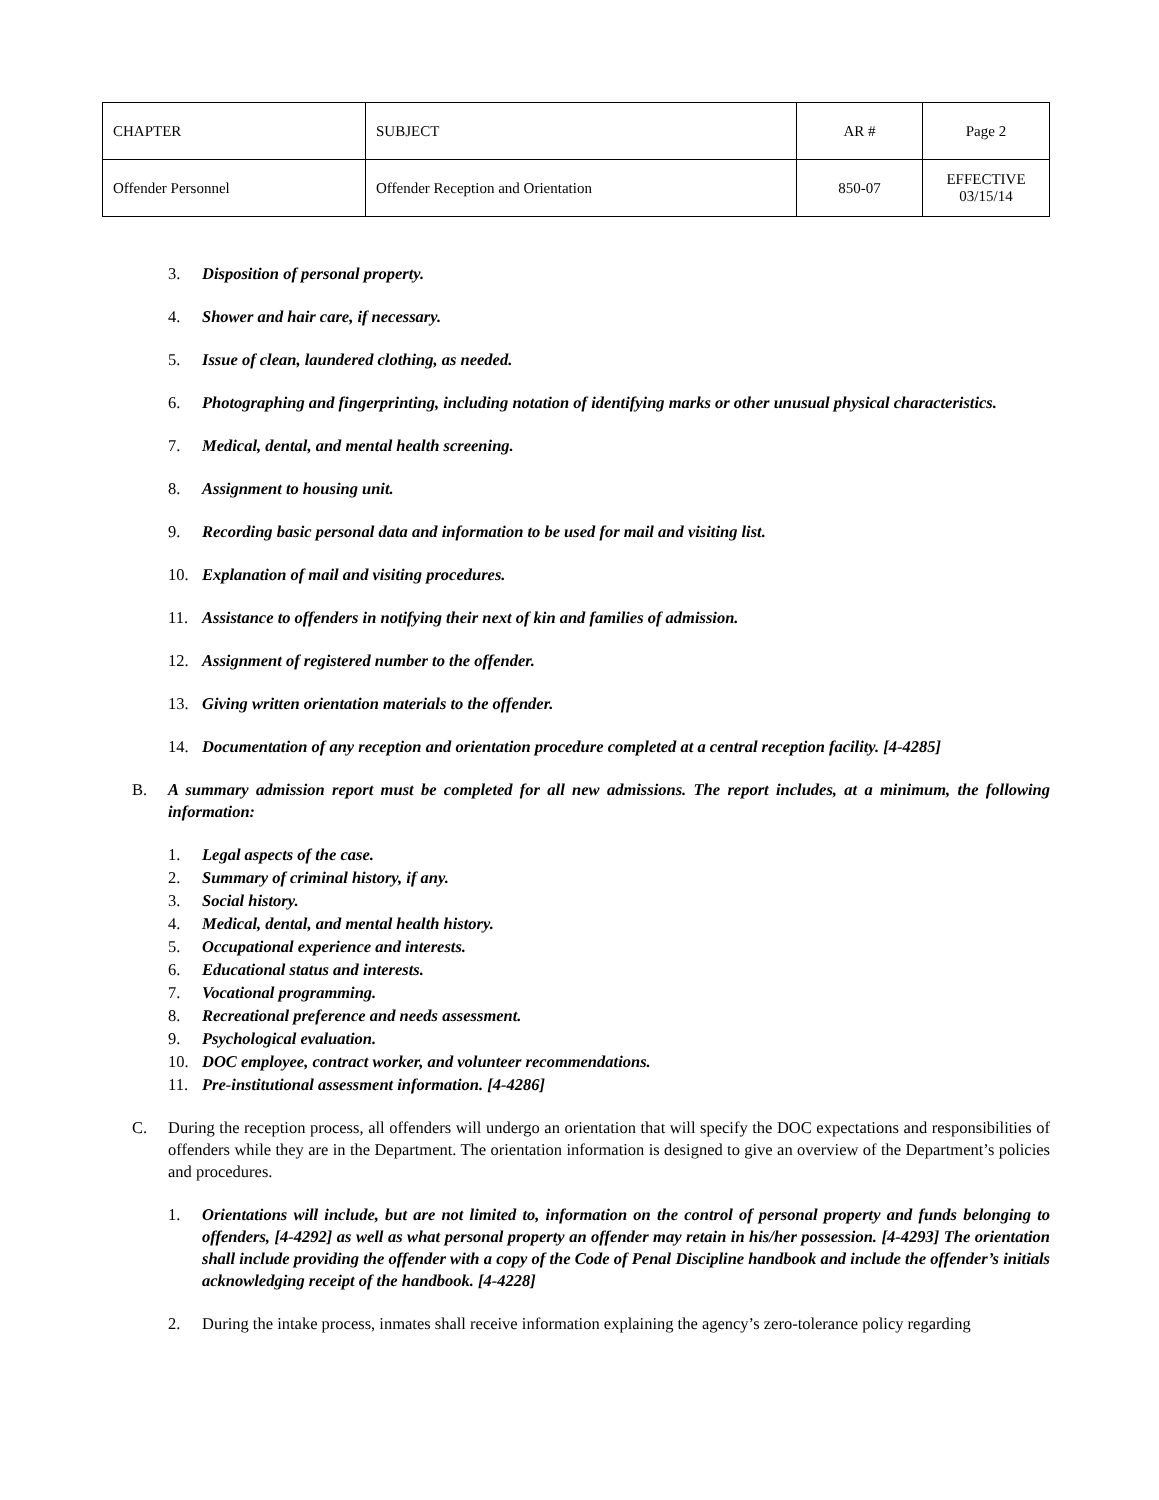| CHAPTER | SUBJECT | AR # | Page 2 |
| Offender Personnel | Offender Reception and Orientation | 850-07 | EFFECTIVE 03/15/14 |
3. Disposition of personal property.
4. Shower and hair care, if necessary.
5. Issue of clean, laundered clothing, as needed.
6. Photographing and fingerprinting, including notation of identifying marks or other unusual physical characteristics.
7. Medical, dental, and mental health screening.
8. Assignment to housing unit.
9. Recording basic personal data and information to be used for mail and visiting list.
10. Explanation of mail and visiting procedures.
11. Assistance to offenders in notifying their next of kin and families of admission.
12. Assignment of registered number to the offender.
13. Giving written orientation materials to the offender.
14. Documentation of any reception and orientation procedure completed at a central reception facility. [4-4285]
B. A summary admission report must be completed for all new admissions. The report includes, at a minimum, the following information:
1. Legal aspects of the case.
2. Summary of criminal history, if any.
3. Social history.
4. Medical, dental, and mental health history.
5. Occupational experience and interests.
6. Educational status and interests.
7. Vocational programming.
8. Recreational preference and needs assessment.
9. Psychological evaluation.
10. DOC employee, contract worker, and volunteer recommendations.
11. Pre-institutional assessment information. [4-4286]
C. During the reception process, all offenders will undergo an orientation that will specify the DOC expectations and responsibilities of offenders while they are in the Department. The orientation information is designed to give an overview of the Department’s policies and procedures.
1. Orientations will include, but are not limited to, information on the control of personal property and funds belonging to offenders, [4-4292] as well as what personal property an offender may retain in his/her possession. [4-4293] The orientation shall include providing the offender with a copy of the Code of Penal Discipline handbook and include the offender’s initials acknowledging receipt of the handbook. [4-4228]
2. During the intake process, inmates shall receive information explaining the agency’s zero-tolerance policy regarding